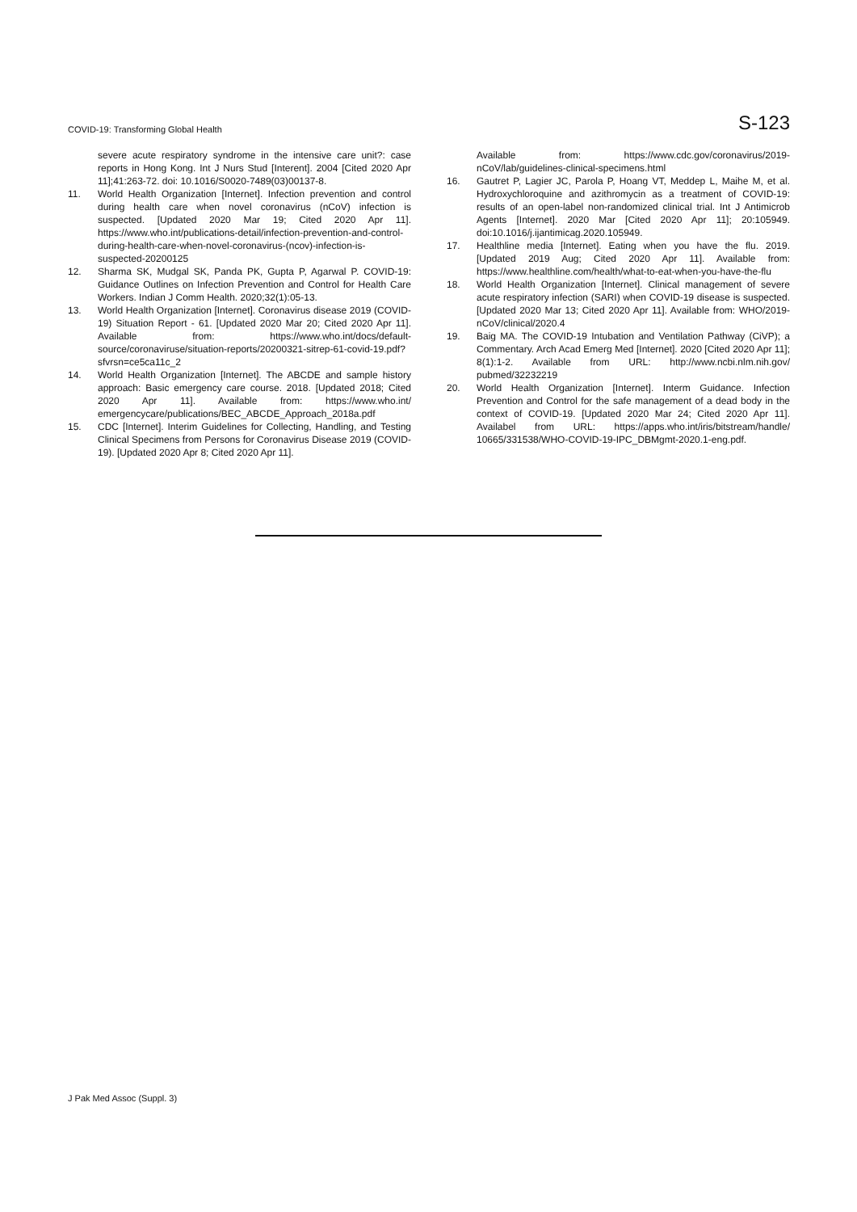COVID-19: Transforming Global Health S-123
severe acute respiratory syndrome in the intensive care unit?: case reports in Hong Kong. Int J Nurs Stud [Interent]. 2004 [Cited 2020 Apr 11];41:263-72. doi: 10.1016/S0020-7489(03)00137-8.
11. World Health Organization [Internet]. Infection prevention and control during health care when novel coronavirus (nCoV) infection is suspected. [Updated 2020 Mar 19; Cited 2020 Apr 11]. https://www.who.int/publications-detail/infection-prevention-and-control-during-health-care-when-novel-coronavirus-(ncov)-infection-is-suspected-20200125
12. Sharma SK, Mudgal SK, Panda PK, Gupta P, Agarwal P. COVID-19: Guidance Outlines on Infection Prevention and Control for Health Care Workers. Indian J Comm Health. 2020;32(1):05-13.
13. World Health Organization [Internet]. Coronavirus disease 2019 (COVID-19) Situation Report - 61. [Updated 2020 Mar 20; Cited 2020 Apr 11]. Available from: https://www.who.int/docs/default-source/coronaviruse/situation-reports/20200321-sitrep-61-covid-19.pdf?sfvrsn=ce5ca11c_2
14. World Health Organization [Internet]. The ABCDE and sample history approach: Basic emergency care course. 2018. [Updated 2018; Cited 2020 Apr 11]. Available from: https://www.who.int/ emergencycare/publications/BEC_ABCDE_Approach_2018a.pdf
15. CDC [Internet]. Interim Guidelines for Collecting, Handling, and Testing Clinical Specimens from Persons for Coronavirus Disease 2019 (COVID-19). [Updated 2020 Apr 8; Cited 2020 Apr 11].
Available from: https://www.cdc.gov/coronavirus/2019-nCoV/lab/guidelines-clinical-specimens.html
16. Gautret P, Lagier JC, Parola P, Hoang VT, Meddep L, Maihe M, et al. Hydroxychloroquine and azithromycin as a treatment of COVID-19: results of an open-label non-randomized clinical trial. Int J Antimicrob Agents [Internet]. 2020 Mar [Cited 2020 Apr 11]; 20:105949. doi:10.1016/j.ijantimicag.2020.105949.
17. Healthline media [Internet]. Eating when you have the flu. 2019. [Updated 2019 Aug; Cited 2020 Apr 11]. Available from: https://www.healthline.com/health/what-to-eat-when-you-have-the-flu
18. World Health Organization [Internet]. Clinical management of severe acute respiratory infection (SARI) when COVID-19 disease is suspected. [Updated 2020 Mar 13; Cited 2020 Apr 11]. Available from: WHO/2019-nCoV/clinical/2020.4
19. Baig MA. The COVID-19 Intubation and Ventilation Pathway (CiVP); a Commentary. Arch Acad Emerg Med [Internet]. 2020 [Cited 2020 Apr 11]; 8(1):1-2. Available from URL: http://www.ncbi.nlm.nih.gov/ pubmed/32232219
20. World Health Organization [Internet]. Interm Guidance. Infection Prevention and Control for the safe management of a dead body in the context of COVID-19. [Updated 2020 Mar 24; Cited 2020 Apr 11]. Availabel from URL: https://apps.who.int/iris/bitstream/handle/ 10665/331538/WHO-COVID-19-IPC_DBMgmt-2020.1-eng.pdf.
J Pak Med Assoc (Suppl. 3)